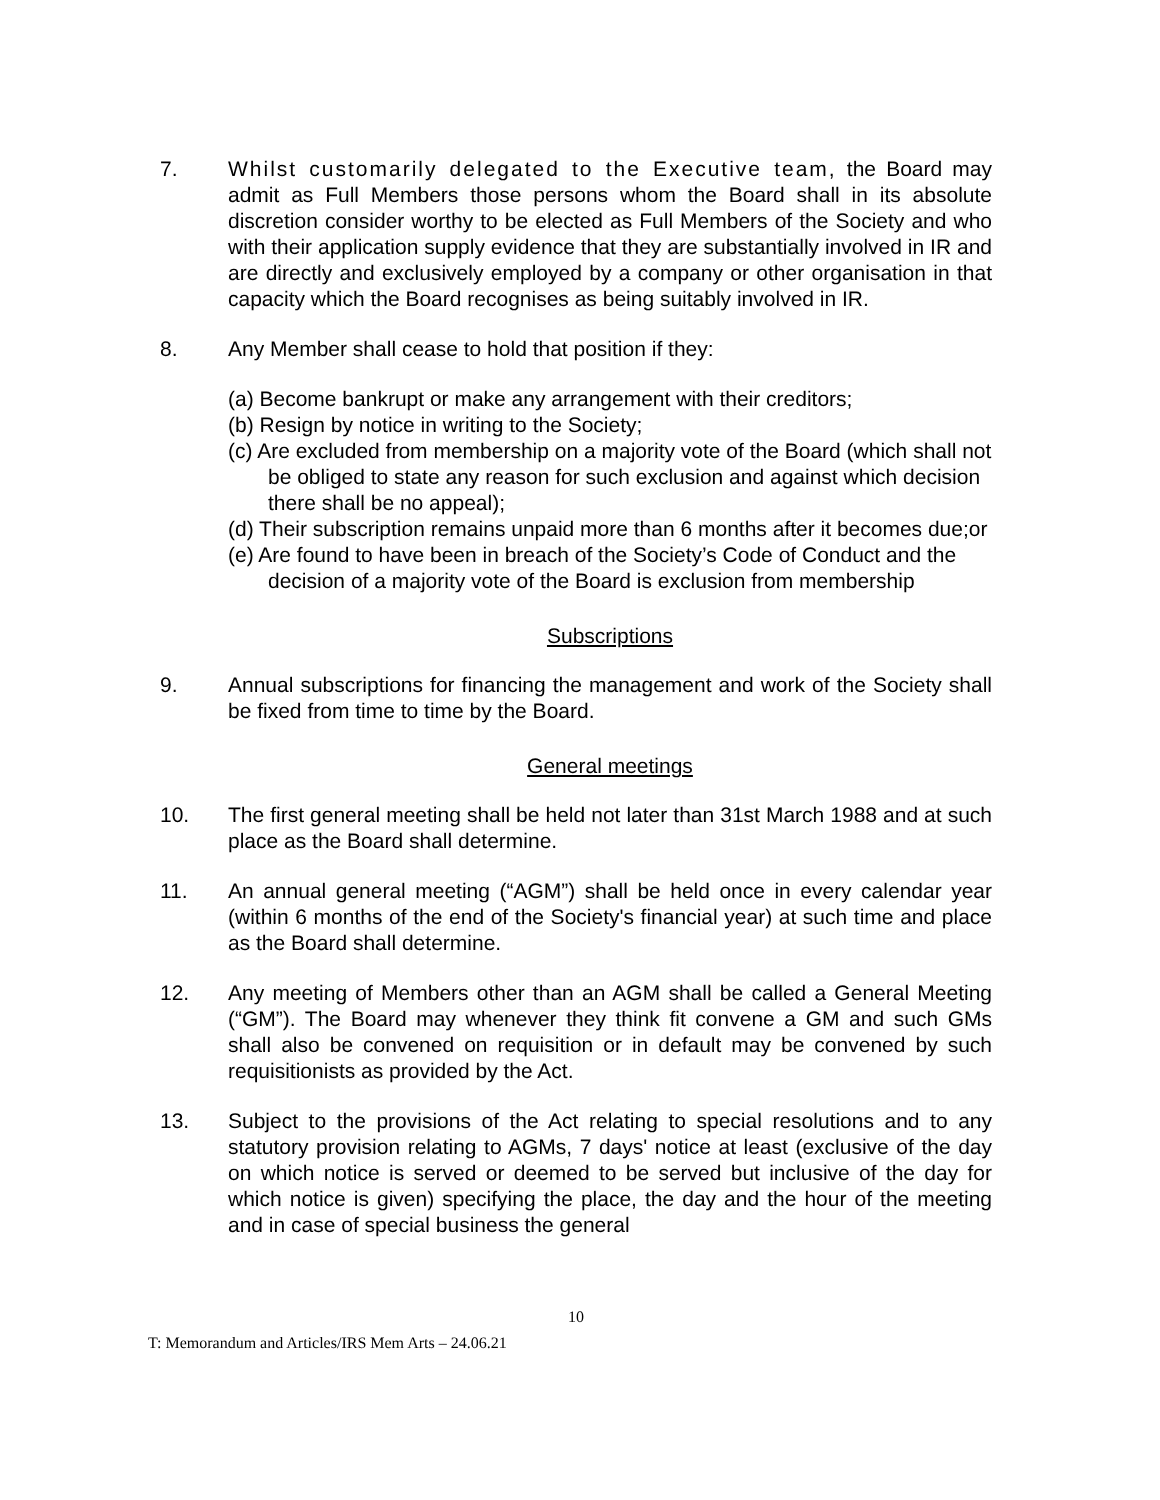7. Whilst customarily delegated to the Executive team, the Board may admit as Full Members those persons whom the Board shall in its absolute discretion consider worthy to be elected as Full Members of the Society and who with their application supply evidence that they are substantially involved in IR and are directly and exclusively employed by a company or other organisation in that capacity which the Board recognises as being suitably involved in IR.
8. Any Member shall cease to hold that position if they:
(a) Become bankrupt or make any arrangement with their creditors;
(b) Resign by notice in writing to the Society;
(c) Are excluded from membership on a majority vote of the Board (which shall not be obliged to state any reason for such exclusion and against which decision there shall be no appeal);
(d) Their subscription remains unpaid more than 6 months after it becomes due;or
(e) Are found to have been in breach of the Society’s Code of Conduct and the decision of a majority vote of the Board is exclusion from membership
Subscriptions
9. Annual subscriptions for financing the management and work of the Society shall be fixed from time to time by the Board.
General meetings
10. The first general meeting shall be held not later than 31st March 1988 and at such place as the Board shall determine.
11. An annual general meeting (“AGM”) shall be held once in every calendar year (within 6 months of the end of the Society's financial year) at such time and place as the Board shall determine.
12. Any meeting of Members other than an AGM shall be called a General Meeting (“GM”). The Board may whenever they think fit convene a GM and such GMs shall also be convened on requisition or in default may be convened by such requisitionists as provided by the Act.
13. Subject to the provisions of the Act relating to special resolutions and to any statutory provision relating to AGMs, 7 days' notice at least (exclusive of the day on which notice is served or deemed to be served but inclusive of the day for which notice is given) specifying the place, the day and the hour of the meeting and in case of special business the general
10
T: Memorandum and Articles/IRS Mem Arts – 24.06.21